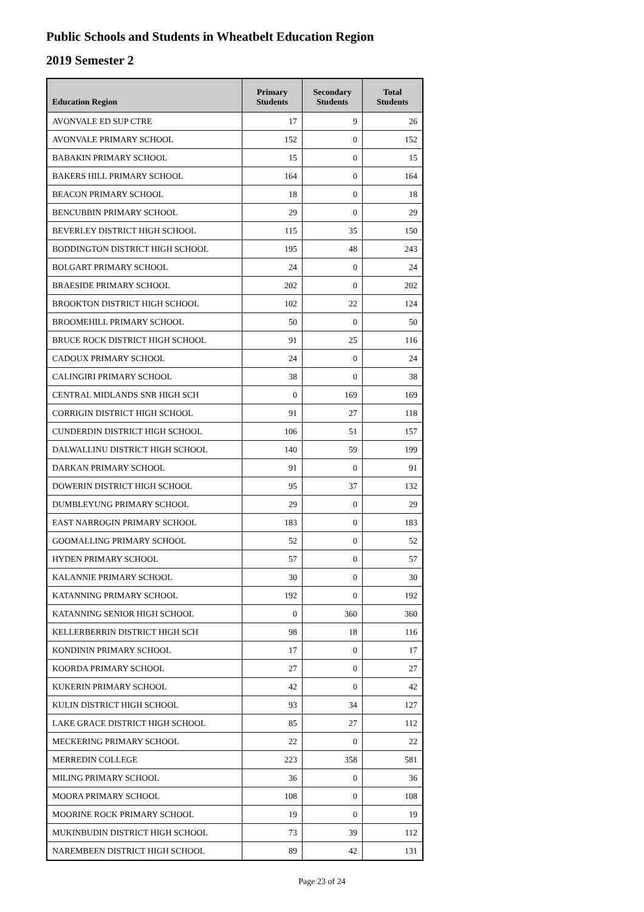Public Schools and Students in Wheatbelt Education Region
2019 Semester 2
| Education Region | Primary Students | Secondary Students | Total Students |
| --- | --- | --- | --- |
| AVONVALE ED SUP CTRE | 17 | 9 | 26 |
| AVONVALE PRIMARY SCHOOL | 152 | 0 | 152 |
| BABAKIN PRIMARY SCHOOL | 15 | 0 | 15 |
| BAKERS HILL PRIMARY SCHOOL | 164 | 0 | 164 |
| BEACON PRIMARY SCHOOL | 18 | 0 | 18 |
| BENCUBBIN PRIMARY SCHOOL | 29 | 0 | 29 |
| BEVERLEY DISTRICT HIGH SCHOOL | 115 | 35 | 150 |
| BODDINGTON DISTRICT HIGH SCHOOL | 195 | 48 | 243 |
| BOLGART PRIMARY SCHOOL | 24 | 0 | 24 |
| BRAESIDE PRIMARY SCHOOL | 202 | 0 | 202 |
| BROOKTON DISTRICT HIGH SCHOOL | 102 | 22 | 124 |
| BROOMEHILL PRIMARY SCHOOL | 50 | 0 | 50 |
| BRUCE ROCK DISTRICT HIGH SCHOOL | 91 | 25 | 116 |
| CADOUX PRIMARY SCHOOL | 24 | 0 | 24 |
| CALINGIRI PRIMARY SCHOOL | 38 | 0 | 38 |
| CENTRAL MIDLANDS SNR HIGH SCH | 0 | 169 | 169 |
| CORRIGIN DISTRICT HIGH SCHOOL | 91 | 27 | 118 |
| CUNDERDIN DISTRICT HIGH SCHOOL | 106 | 51 | 157 |
| DALWALLINU DISTRICT HIGH SCHOOL | 140 | 59 | 199 |
| DARKAN PRIMARY SCHOOL | 91 | 0 | 91 |
| DOWERIN DISTRICT HIGH SCHOOL | 95 | 37 | 132 |
| DUMBLEYUNG PRIMARY SCHOOL | 29 | 0 | 29 |
| EAST NARROGIN PRIMARY SCHOOL | 183 | 0 | 183 |
| GOOMALLING PRIMARY SCHOOL | 52 | 0 | 52 |
| HYDEN PRIMARY SCHOOL | 57 | 0 | 57 |
| KALANNIE PRIMARY SCHOOL | 30 | 0 | 30 |
| KATANNING PRIMARY SCHOOL | 192 | 0 | 192 |
| KATANNING SENIOR HIGH SCHOOL | 0 | 360 | 360 |
| KELLERBERRIN DISTRICT HIGH SCH | 98 | 18 | 116 |
| KONDININ PRIMARY SCHOOL | 17 | 0 | 17 |
| KOORDA PRIMARY SCHOOL | 27 | 0 | 27 |
| KUKERIN PRIMARY SCHOOL | 42 | 0 | 42 |
| KULIN DISTRICT HIGH SCHOOL | 93 | 34 | 127 |
| LAKE GRACE DISTRICT HIGH SCHOOL | 85 | 27 | 112 |
| MECKERING PRIMARY SCHOOL | 22 | 0 | 22 |
| MERREDIN COLLEGE | 223 | 358 | 581 |
| MILING PRIMARY SCHOOL | 36 | 0 | 36 |
| MOORA PRIMARY SCHOOL | 108 | 0 | 108 |
| MOORINE ROCK PRIMARY SCHOOL | 19 | 0 | 19 |
| MUKINBUDIN DISTRICT HIGH SCHOOL | 73 | 39 | 112 |
| NAREMBEEN DISTRICT HIGH SCHOOL | 89 | 42 | 131 |
Page 23 of 24